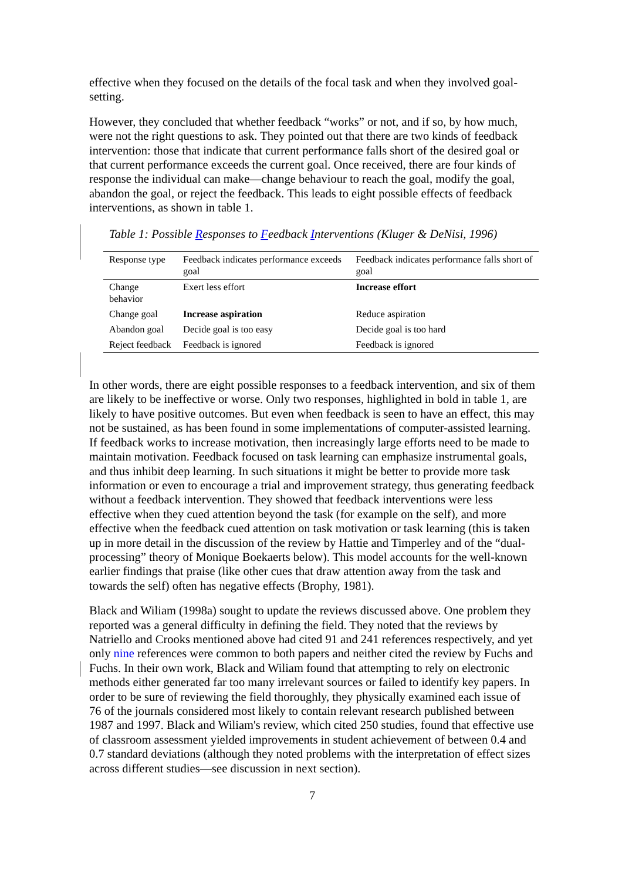effective when they focused on the details of the focal task and when they involved goal-setting.
However, they concluded that whether feedback “works” or not, and if so, by how much, were not the right questions to ask. They pointed out that there are two kinds of feedback intervention: those that indicate that current performance falls short of the desired goal or that current performance exceeds the current goal. Once received, there are four kinds of response the individual can make—change behaviour to reach the goal, modify the goal, abandon the goal, or reject the feedback. This leads to eight possible effects of feedback interventions, as shown in table 1.
Table 1: Possible Responses to Feedback Interventions (Kluger & DeNisi, 1996)
| Response type | Feedback indicates performance exceeds goal | Feedback indicates performance falls short of goal |
| Change behavior | Exert less effort | Increase effort |
| Change goal | Increase aspiration | Reduce aspiration |
| Abandon goal | Decide goal is too easy | Decide goal is too hard |
| Reject feedback | Feedback is ignored | Feedback is ignored |
In other words, there are eight possible responses to a feedback intervention, and six of them are likely to be ineffective or worse. Only two responses, highlighted in bold in table 1, are likely to have positive outcomes. But even when feedback is seen to have an effect, this may not be sustained, as has been found in some implementations of computer-assisted learning. If feedback works to increase motivation, then increasingly large efforts need to be made to maintain motivation. Feedback focused on task learning can emphasize instrumental goals, and thus inhibit deep learning. In such situations it might be better to provide more task information or even to encourage a trial and improvement strategy, thus generating feedback without a feedback intervention. They showed that feedback interventions were less effective when they cued attention beyond the task (for example on the self), and more effective when the feedback cued attention on task motivation or task learning (this is taken up in more detail in the discussion of the review by Hattie and Timperley and of the “dual-processing” theory of Monique Boekaerts below). This model accounts for the well-known earlier findings that praise (like other cues that draw attention away from the task and towards the self) often has negative effects (Brophy, 1981).
Black and Wiliam (1998a) sought to update the reviews discussed above. One problem they reported was a general difficulty in defining the field. They noted that the reviews by Natriello and Crooks mentioned above had cited 91 and 241 references respectively, and yet only nine references were common to both papers and neither cited the review by Fuchs and Fuchs. In their own work, Black and Wiliam found that attempting to rely on electronic methods either generated far too many irrelevant sources or failed to identify key papers. In order to be sure of reviewing the field thoroughly, they physically examined each issue of 76 of the journals considered most likely to contain relevant research published between 1987 and 1997. Black and Wiliam's review, which cited 250 studies, found that effective use of classroom assessment yielded improvements in student achievement of between 0.4 and 0.7 standard deviations (although they noted problems with the interpretation of effect sizes across different studies—see discussion in next section).
7